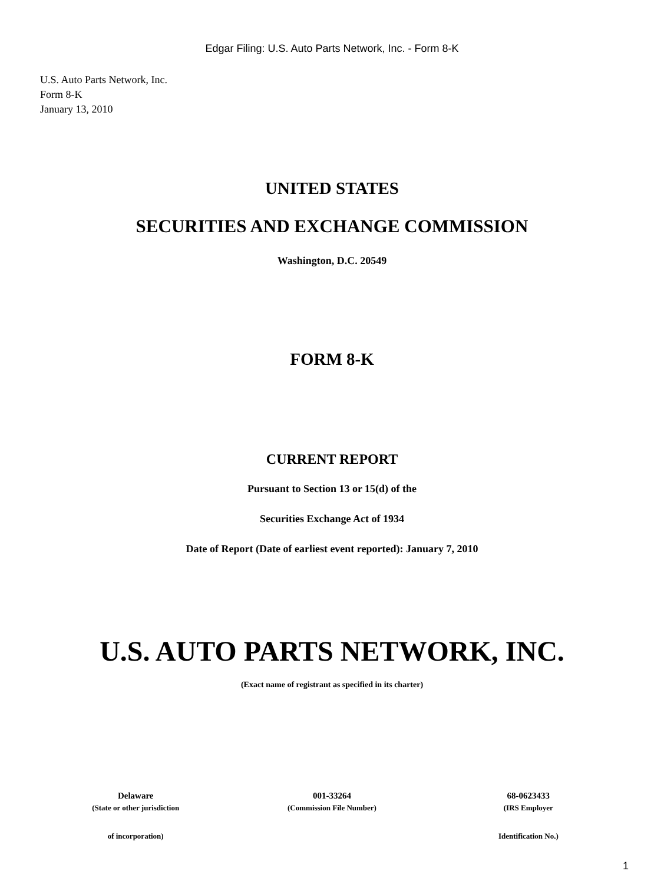Edgar Filing: U.S. Auto Parts Network, Inc. - Form 8-K
U.S. Auto Parts Network, Inc.
Form 8-K
January 13, 2010
UNITED STATES
SECURITIES AND EXCHANGE COMMISSION
Washington, D.C. 20549
FORM 8-K
CURRENT REPORT
Pursuant to Section 13 or 15(d) of the
Securities Exchange Act of 1934
Date of Report (Date of earliest event reported): January 7, 2010
U.S. AUTO PARTS NETWORK, INC.
(Exact name of registrant as specified in its charter)
| Delaware | 001-33264 | 68-0623433 |
| (State or other jurisdiction | (Commission File Number) | (IRS Employer |
| of incorporation) | | Identification No.) |
1